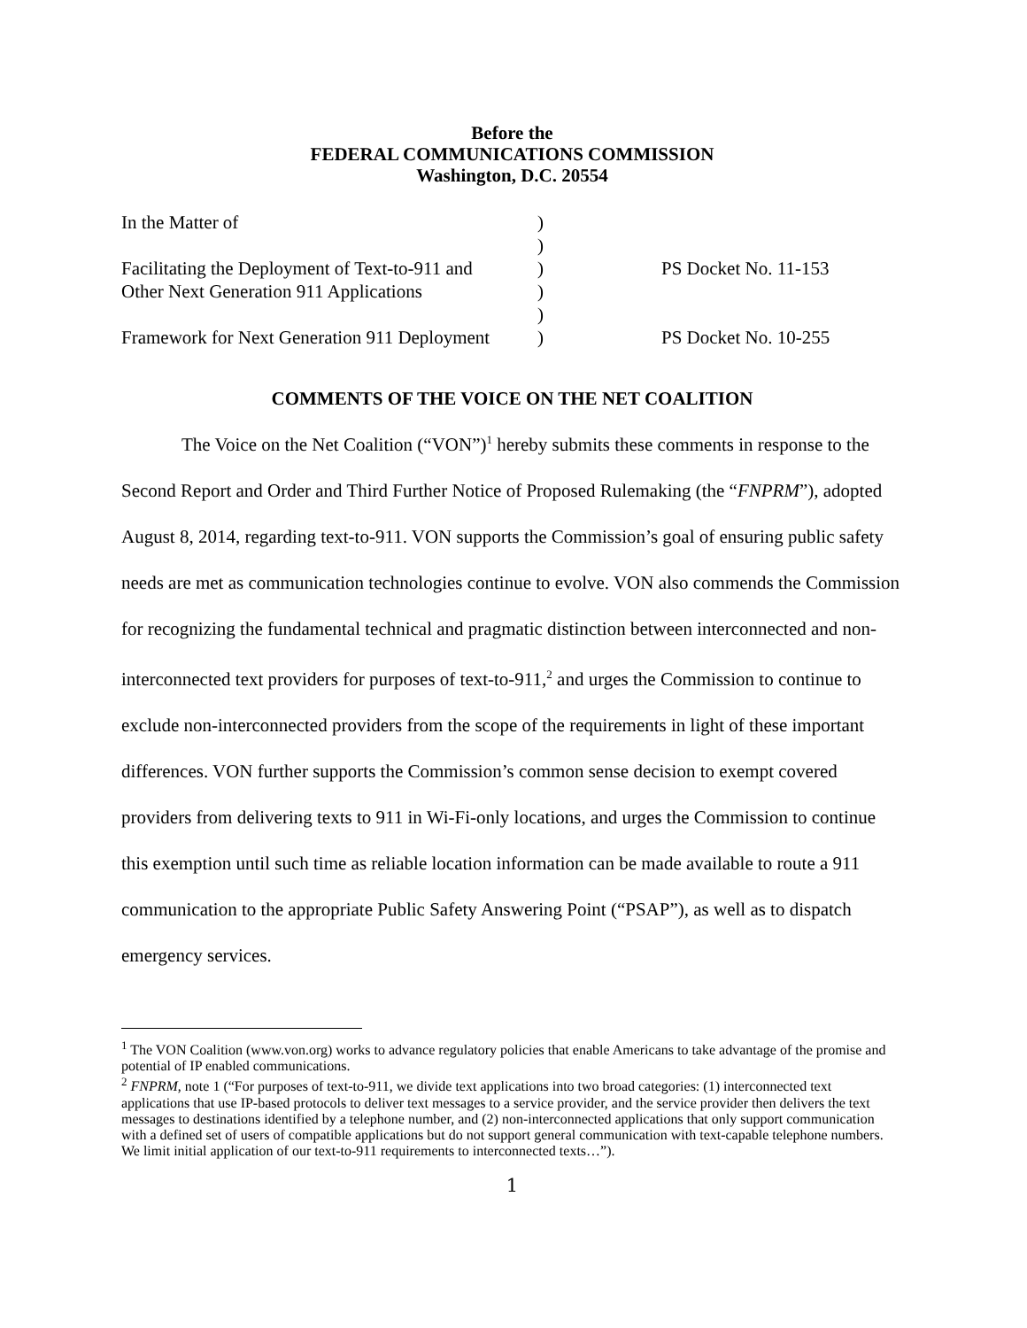Before the
FEDERAL COMMUNICATIONS COMMISSION
Washington, D.C. 20554
In the Matter of
)
)
Facilitating the Deployment of Text-to-911 and
)
PS Docket No. 11-153
Other Next Generation 911 Applications
)
)
Framework for Next Generation 911 Deployment
)
PS Docket No. 10-255
COMMENTS OF THE VOICE ON THE NET COALITION
The Voice on the Net Coalition (“VON”)<sup>1</sup> hereby submits these comments in response to the Second Report and Order and Third Further Notice of Proposed Rulemaking (the “FNPRM”), adopted August 8, 2014, regarding text-to-911. VON supports the Commission’s goal of ensuring public safety needs are met as communication technologies continue to evolve. VON also commends the Commission for recognizing the fundamental technical and pragmatic distinction between interconnected and non-interconnected text providers for purposes of text-to-911,<sup>2</sup> and urges the Commission to continue to exclude non-interconnected providers from the scope of the requirements in light of these important differences. VON further supports the Commission’s common sense decision to exempt covered providers from delivering texts to 911 in Wi-Fi-only locations, and urges the Commission to continue this exemption until such time as reliable location information can be made available to route a 911 communication to the appropriate Public Safety Answering Point (“PSAP”), as well as to dispatch emergency services.
<sup>1</sup> The VON Coalition (www.von.org) works to advance regulatory policies that enable Americans to take advantage of the promise and potential of IP enabled communications.
<sup>2</sup> FNPRM, note 1 (“For purposes of text-to-911, we divide text applications into two broad categories: (1) interconnected text applications that use IP-based protocols to deliver text messages to a service provider, and the service provider then delivers the text messages to destinations identified by a telephone number, and (2) non-interconnected applications that only support communication with a defined set of users of compatible applications but do not support general communication with text-capable telephone numbers. We limit initial application of our text-to-911 requirements to interconnected texts…”).
1